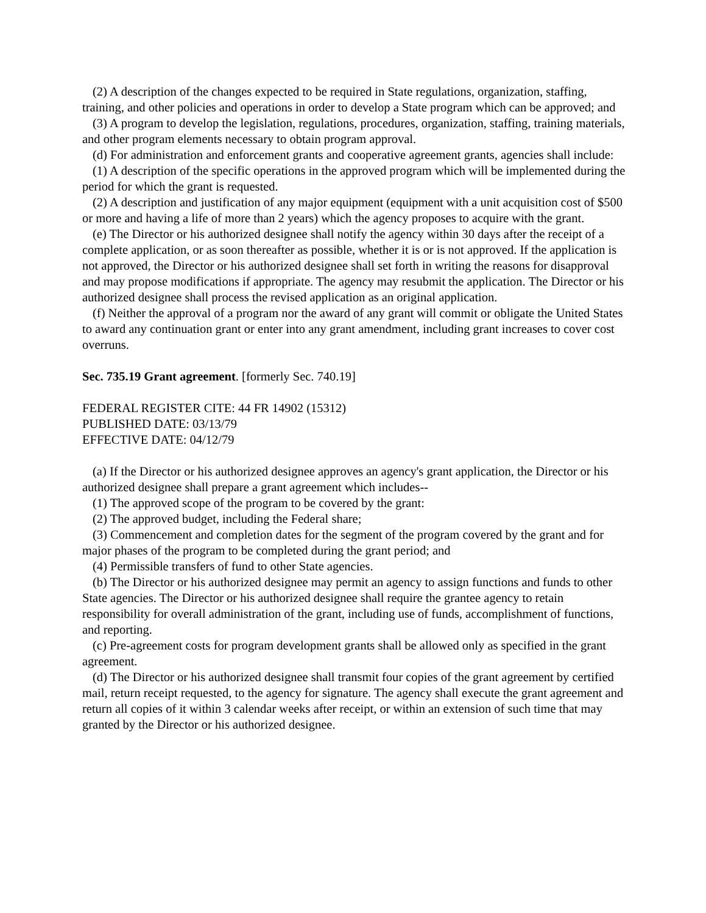(2) A description of the changes expected to be required in State regulations, organization, staffing, training, and other policies and operations in order to develop a State program which can be approved; and
(3) A program to develop the legislation, regulations, procedures, organization, staffing, training materials, and other program elements necessary to obtain program approval.
(d) For administration and enforcement grants and cooperative agreement grants, agencies shall include:
(1) A description of the specific operations in the approved program which will be implemented during the period for which the grant is requested.
(2) A description and justification of any major equipment (equipment with a unit acquisition cost of $500 or more and having a life of more than 2 years) which the agency proposes to acquire with the grant.
(e) The Director or his authorized designee shall notify the agency within 30 days after the receipt of a complete application, or as soon thereafter as possible, whether it is or is not approved. If the application is not approved, the Director or his authorized designee shall set forth in writing the reasons for disapproval and may propose modifications if appropriate. The agency may resubmit the application. The Director or his authorized designee shall process the revised application as an original application.
(f) Neither the approval of a program nor the award of any grant will commit or obligate the United States to award any continuation grant or enter into any grant amendment, including grant increases to cover cost overruns.
Sec. 735.19 Grant agreement. [formerly Sec. 740.19]
FEDERAL REGISTER CITE: 44 FR 14902 (15312)
PUBLISHED DATE: 03/13/79
EFFECTIVE DATE: 04/12/79
(a) If the Director or his authorized designee approves an agency's grant application, the Director or his authorized designee shall prepare a grant agreement which includes--
(1) The approved scope of the program to be covered by the grant:
(2) The approved budget, including the Federal share;
(3) Commencement and completion dates for the segment of the program covered by the grant and for major phases of the program to be completed during the grant period; and
(4) Permissible transfers of fund to other State agencies.
(b) The Director or his authorized designee may permit an agency to assign functions and funds to other State agencies. The Director or his authorized designee shall require the grantee agency to retain responsibility for overall administration of the grant, including use of funds, accomplishment of functions, and reporting.
(c) Pre-agreement costs for program development grants shall be allowed only as specified in the grant agreement.
(d) The Director or his authorized designee shall transmit four copies of the grant agreement by certified mail, return receipt requested, to the agency for signature. The agency shall execute the grant agreement and return all copies of it within 3 calendar weeks after receipt, or within an extension of such time that may granted by the Director or his authorized designee.